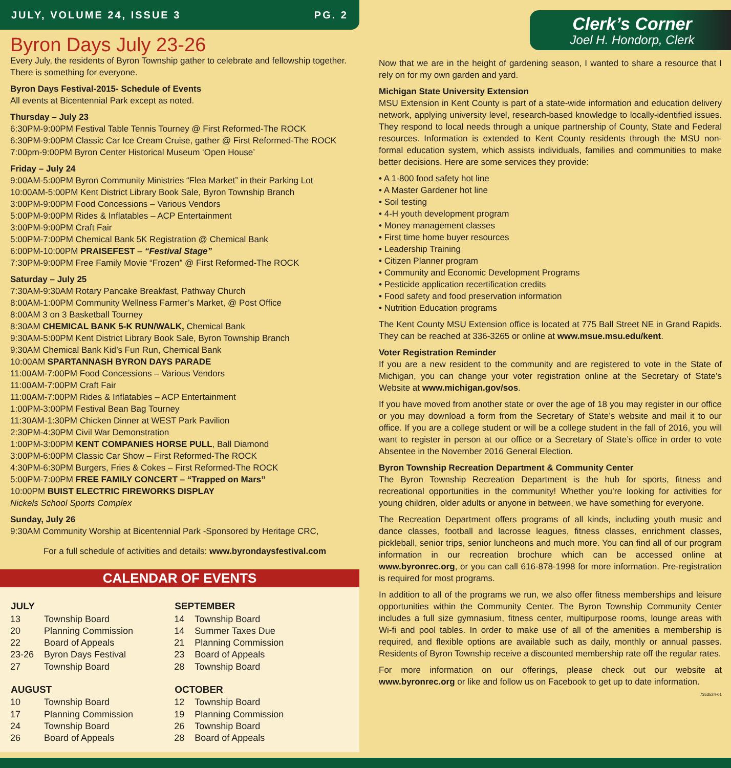JULY, VOLUME 24, ISSUE 3 PG. 2
Byron Days July 23-26
Every July, the residents of Byron Township gather to celebrate and fellowship together. There is something for everyone.
Byron Days Festival-2015- Schedule of Events
All events at Bicentennial Park except as noted.
Thursday – July 23
6:30PM-9:00PM Festival Table Tennis Tourney @ First Reformed-The ROCK
6:30PM-9:00PM Classic Car Ice Cream Cruise, gather @ First Reformed-The ROCK
7:00pm-9:00PM Byron Center Historical Museum ‘Open House’
Friday – July 24
9:00AM-5:00PM Byron Community Ministries “Flea Market” in their Parking Lot
10:00AM-5:00PM Kent District Library Book Sale, Byron Township Branch
3:00PM-9:00PM Food Concessions – Various Vendors
5:00PM-9:00PM Rides & Inflatables – ACP Entertainment
3:00PM-9:00PM Craft Fair
5:00PM-7:00PM Chemical Bank 5K Registration @ Chemical Bank
6:00PM-10:00PM PRAISEFEST – “Festival Stage”
7:30PM-9:00PM Free Family Movie “Frozen” @ First Reformed-The ROCK
Saturday – July 25
7:30AM-9:30AM Rotary Pancake Breakfast, Pathway Church
8:00AM-1:00PM Community Wellness Farmer’s Market, @ Post Office
8:00AM 3 on 3 Basketball Tourney
8:30AM CHEMICAL BANK 5-K RUN/WALK, Chemical Bank
9:30AM-5:00PM Kent District Library Book Sale, Byron Township Branch
9:30AM Chemical Bank Kid’s Fun Run, Chemical Bank
10:00AM SPARTANNASH BYRON DAYS PARADE
11:00AM-7:00PM Food Concessions – Various Vendors
11:00AM-7:00PM Craft Fair
11:00AM-7:00PM Rides & Inflatables – ACP Entertainment
1:00PM-3:00PM Festival Bean Bag Tourney
11:30AM-1:30PM Chicken Dinner at WEST Park Pavilion
2:30PM-4:30PM Civil War Demonstration
1:00PM-3:00PM KENT COMPANIES HORSE PULL, Ball Diamond
3:00PM-6:00PM Classic Car Show – First Reformed-The ROCK
4:30PM-6:30PM Burgers, Fries & Cokes – First Reformed-The ROCK
5:00PM-7:00PM FREE FAMILY CONCERT – “Trapped on Mars”
10:00PM BUIST ELECTRIC FIREWORKS DISPLAY
Nickels School Sports Complex
Sunday, July 26
9:30AM Community Worship at Bicentennial Park -Sponsored by Heritage CRC,
For a full schedule of activities and details: www.byrondaysfestival.com
CALENDAR OF EVENTS
| JULY | |
| --- | --- |
| 13 | Township Board |
| 20 | Planning Commission |
| 22 | Board of Appeals |
| 23-26 | Byron Days Festival |
| 27 | Township Board |
| AUGUST | |
| 10 | Township Board |
| 17 | Planning Commission |
| 24 | Township Board |
| 26 | Board of Appeals |
| SEPTEMBER | |
| --- | --- |
| 14 | Township Board |
| 14 | Summer Taxes Due |
| 21 | Planning Commission |
| 23 | Board of Appeals |
| 28 | Township Board |
| OCTOBER | |
| 12 | Township Board |
| 19 | Planning Commission |
| 26 | Township Board |
| 28 | Board of Appeals |
Clerk’s Corner
Joel H. Hondorp, Clerk
Now that we are in the height of gardening season, I wanted to share a resource that I rely on for my own garden and yard.
Michigan State University Extension
MSU Extension in Kent County is part of a state-wide information and education delivery network, applying university level, research-based knowledge to locally-identified issues. They respond to local needs through a unique partnership of County, State and Federal resources. Information is extended to Kent County residents through the MSU non-formal education system, which assists individuals, families and communities to make better decisions. Here are some services they provide:
• A 1-800 food safety hot line
• A Master Gardener hot line
• Soil testing
• 4-H youth development program
• Money management classes
• First time home buyer resources
• Leadership Training
• Citizen Planner program
• Community and Economic Development Programs
• Pesticide application recertification credits
• Food safety and food preservation information
• Nutrition Education programs
The Kent County MSU Extension office is located at 775 Ball Street NE in Grand Rapids. They can be reached at 336-3265 or online at www.msue.msu.edu/kent.
Voter Registration Reminder
If you are a new resident to the community and are registered to vote in the State of Michigan, you can change your voter registration online at the Secretary of State’s Website at www.michigan.gov/sos.
If you have moved from another state or over the age of 18 you may register in our office or you may download a form from the Secretary of State’s website and mail it to our office. If you are a college student or will be a college student in the fall of 2016, you will want to register in person at our office or a Secretary of State’s office in order to vote Absentee in the November 2016 General Election.
Byron Township Recreation Department & Community Center
The Byron Township Recreation Department is the hub for sports, fitness and recreational opportunities in the community! Whether you’re looking for activities for young children, older adults or anyone in between, we have something for everyone.
The Recreation Department offers programs of all kinds, including youth music and dance classes, football and lacrosse leagues, fitness classes, enrichment classes, pickleball, senior trips, senior luncheons and much more. You can find all of our program information in our recreation brochure which can be accessed online at www.byronrec.org, or you can call 616-878-1998 for more information. Pre-registration is required for most programs.
In addition to all of the programs we run, we also offer fitness memberships and leisure opportunities within the Community Center. The Byron Township Community Center includes a full size gymnasium, fitness center, multipurpose rooms, lounge areas with Wi-fi and pool tables. In order to make use of all of the amenities a membership is required, and flexible options are available such as daily, monthly or annual passes. Residents of Byron Township receive a discounted membership rate off the regular rates.
For more information on our offerings, please check out our website at www.byronrec.org or like and follow us on Facebook to get up to date information.
7353524-01